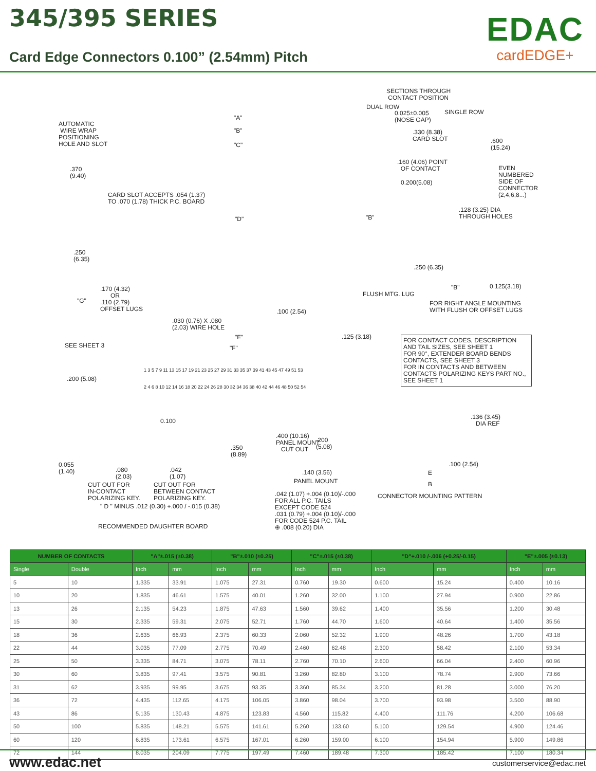345/395 SERIES
Card Edge Connectors 0.100” (2.54mm) Pitch
EDAC
cardEDGE+
SECTIONS THROUGH CONTACT POSITION
DUAL ROW
SINGLE ROW
0.025±0.005 (NOSE GAP)
"A"
AUTOMATIC WIRE WRAP POSITIONING HOLE AND SLOT
"B"
.330 (8.38) CARD SLOT
"C"
.600 (15.24)
.160 (4.06) POINT OF CONTACT
EVEN NUMBERED SIDE OF CONNECTOR (2,4,6,8...)
.370 (9.40)
0.200(5.08)
CARD SLOT ACCEPTS .054 (1.37) TO .070 (1.78) THICK P.C. BOARD
.128 (3.25) DIA THROUGH HOLES
"D"
"B"
.250 (6.35)
.250 (6.35)
.170 (4.32) OR .110 (2.79) OFFSET LUGS
0.125(3.18)
"B"
"G"
FLUSH MTG. LUG
FOR RIGHT ANGLE MOUNTING WITH FLUSH OR OFFSET LUGS
.100 (2.54)
.030 (0.76) X .080 (2.03) WIRE HOLE
"E"
.125 (3.18)
FOR CONTACT CODES, DESCRIPTION AND TAIL SIZES, SEE SHEET 1
FOR 90°, EXTENDER BOARD BENDS CONTACTS, SEE SHEET 3
FOR IN CONTACTS AND BETWEEN CONTACTS POLARIZING KEYS PART NO., SEE SHEET 1
SEE SHEET 3
"F"
1 3 5 7 9 11 13 15 17 19 21 23 25 27 29 31 33 35 37 39 41 43 45 47 49 51 53
.200 (5.08)
2 4 6 8 10 12 14 16 18 20 22 24 26 28 30 32 34 36 38 40 42 44 46 48 50 52 54
.136 (3.45) DIA REF
0.100
.400 (10.16) PANEL MOUNT CUT OUT
.200 (5.08)
.350 (8.89)
0.055 (1.40)
.100 (2.54)
.080 (2.03)
.042 (1.07)
.140 (3.56)
E
PANEL MOUNT
B
CUT OUT FOR IN-CONTACT POLARIZING KEY.
CUT OUT FOR BETWEEN CONTACT POLARIZING KEY.
.042 (1.07) +.004 (0.10)/-.000 FOR ALL P.C. TAILS EXCEPT CODE 524 .031 (0.79) +.004 (0.10)/-.000 FOR CODE 524 P.C. TAIL ⊕ .008 (0.20) DIA
CONNECTOR MOUNTING PATTERN
" D " MINUS .012 (0.30) +.000 / -.015 (0.38)
RECOMMENDED DAUGHTER BOARD
| NUMBER OF CONTACTS | | "A"±.015 (±0.38) | | "B"±.010 (±0.25) | | "C"±.015 (±0.38) | | "D"+.010 /-.006 (+0.25/-0.15) | | "E"±.005 (±0.13) | |
| --- | --- | --- | --- | --- | --- | --- | --- | --- | --- | --- | --- |
| Single | Double | Inch | mm | Inch | mm | Inch | mm | Inch | mm | Inch | mm |
| 5 | 10 | 1.335 | 33.91 | 1.075 | 27.31 | 0.760 | 19.30 | 0.600 | 15.24 | 0.400 | 10.16 |
| 10 | 20 | 1.835 | 46.61 | 1.575 | 40.01 | 1.260 | 32.00 | 1.100 | 27.94 | 0.900 | 22.86 |
| 13 | 26 | 2.135 | 54.23 | 1.875 | 47.63 | 1.560 | 39.62 | 1.400 | 35.56 | 1.200 | 30.48 |
| 15 | 30 | 2.335 | 59.31 | 2.075 | 52.71 | 1.760 | 44.70 | 1.600 | 40.64 | 1.400 | 35.56 |
| 18 | 36 | 2.635 | 66.93 | 2.375 | 60.33 | 2.060 | 52.32 | 1.900 | 48.26 | 1.700 | 43.18 |
| 22 | 44 | 3.035 | 77.09 | 2.775 | 70.49 | 2.460 | 62.48 | 2.300 | 58.42 | 2.100 | 53.34 |
| 25 | 50 | 3.335 | 84.71 | 3.075 | 78.11 | 2.760 | 70.10 | 2.600 | 66.04 | 2.400 | 60.96 |
| 30 | 60 | 3.835 | 97.41 | 3.575 | 90.81 | 3.260 | 82.80 | 3.100 | 78.74 | 2.900 | 73.66 |
| 31 | 62 | 3.935 | 99.95 | 3.675 | 93.35 | 3.360 | 85.34 | 3.200 | 81.28 | 3.000 | 76.20 |
| 36 | 72 | 4.435 | 112.65 | 4.175 | 106.05 | 3.860 | 98.04 | 3.700 | 93.98 | 3.500 | 88.90 |
| 43 | 86 | 5.135 | 130.43 | 4.875 | 123.83 | 4.560 | 115.82 | 4.400 | 111.76 | 4.200 | 106.68 |
| 50 | 100 | 5.835 | 148.21 | 5.575 | 141.61 | 5.260 | 133.60 | 5.100 | 129.54 | 4.900 | 124.46 |
| 60 | 120 | 6.835 | 173.61 | 6.575 | 167.01 | 6.260 | 159.00 | 6.100 | 154.94 | 5.900 | 149.86 |
| 72 | 144 | 8.035 | 204.09 | 7.775 | 197.49 | 7.460 | 189.48 | 7.300 | 185.42 | 7.100 | 180.34 |
www.edac.net customerservice@edac.net